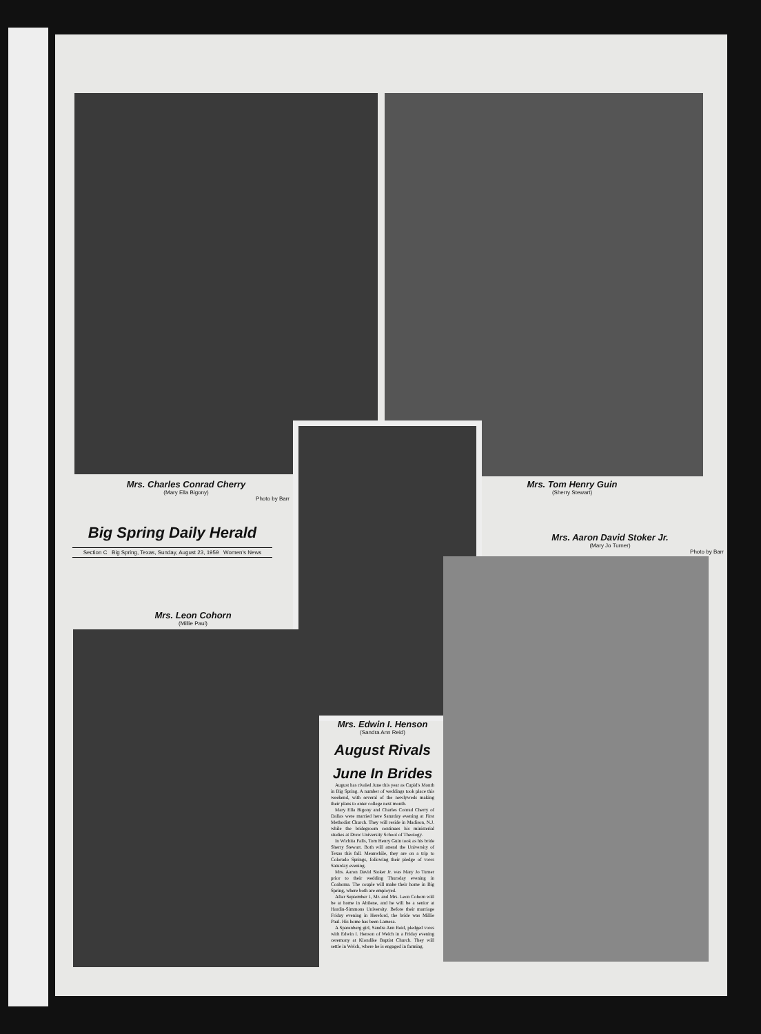Mrs. Charles Conrad Cherry
(Mary Ella Bigony)
Photo by Barr
Big Spring Daily Herald
Section C Big Spring, Texas, Sunday, August 23, 1959 Women's News
Mrs. Tom Henry Guin
(Sherry Stewart)
Mrs. Aaron David Stoker Jr.
(Mary Jo Turner)
Photo by Barr
Mrs. Leon Cohorn
(Millie Paul)
Mrs. Edwin I. Henson
(Sandra Ann Reid)
August Rivals
June In Brides
August has rivaled June this year as Cupid's Month in Big Spring. A number of weddings took place this weekend, with several of the newlyweds making their plans to enter college next month.
Mary Ella Bigony and Charles Conrad Cherry of Dallas were married here Saturday evening at First Methodist Church. They will reside in Madison, N.J. while the bridegroom continues his ministerial studies at Drew University School of Theology.
In Wichita Falls, Tom Henry Guin took as his bride Sherry Stewart. Both will attend the University of Texas this fall. Meanwhile, they are on a trip to Colorado Springs, following their pledge of vows Saturday evening.
Mrs. Aaron David Stoker Jr. was Mary Jo Turner prior to their wedding Thursday evening in Coahoma. The couple will make their home in Big Spring, where both are employed.
After September 1, Mr. and Mrs. Leon Cohorn will be at home in Abilene, and he will be a senior at Hardin-Simmons University. Before their marriage Friday evening in Hereford, the bride was Millie Paul. His home has been Lamesa.
A Sparenberg girl, Sandra Ann Reid, pledged vows with Edwin I. Henson of Welch in a Friday evening ceremony at Klondike Baptist Church. They will settle in Welch, where he is engaged in farming.